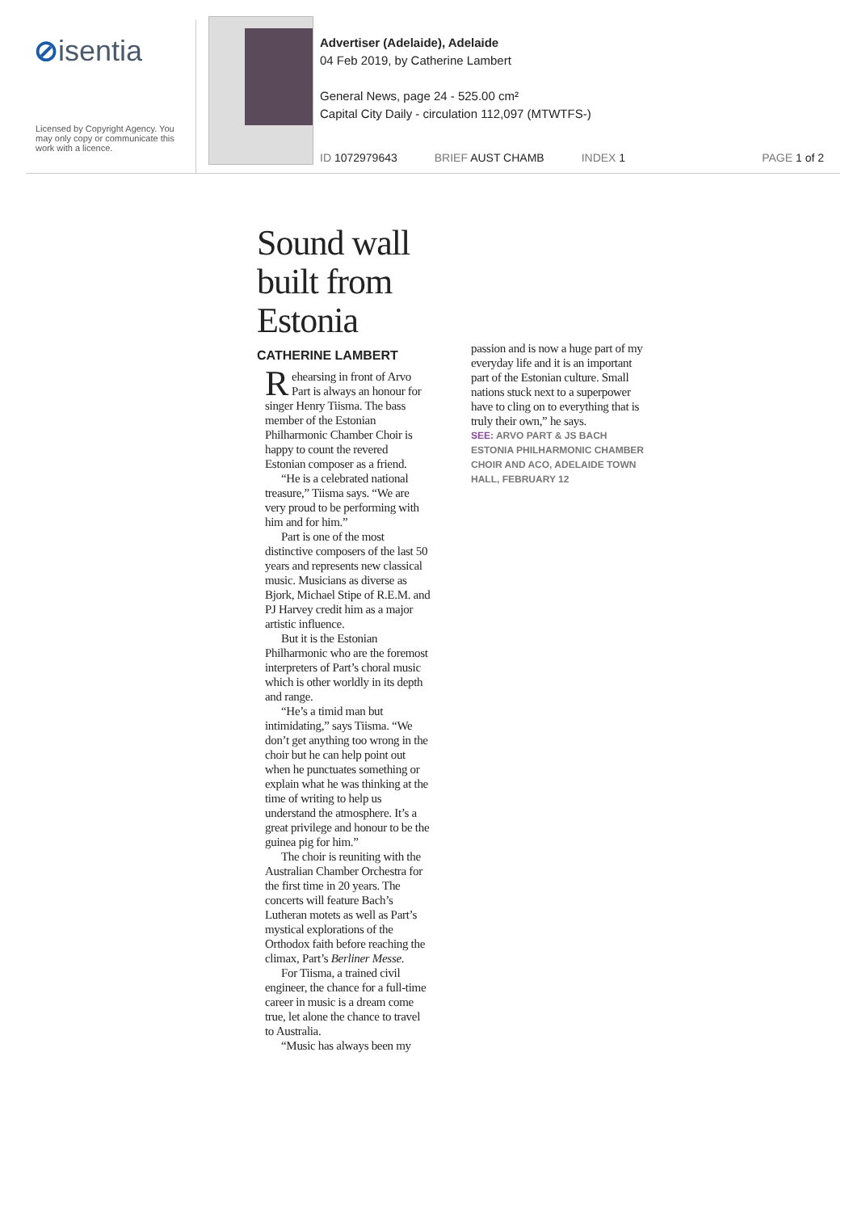⊘isentia
Licensed by Copyright Agency. You may only copy or communicate this work with a licence.
Advertiser (Adelaide), Adelaide
04 Feb 2019, by Catherine Lambert
General News, page 24 - 525.00 cm²
Capital City Daily - circulation 112,097 (MTWTFS-)
ID 1072979643 BRIEF AUST CHAMB INDEX 1 PAGE 1 of 2
Sound wall built from Estonia
CATHERINE LAMBERT
Rehearsing in front of Arvo Part is always an honour for singer Henry Tiisma. The bass member of the Estonian Philharmonic Chamber Choir is happy to count the revered Estonian composer as a friend.
“He is a celebrated national treasure,” Tiisma says. “We are very proud to be performing with him and for him.”
Part is one of the most distinctive composers of the last 50 years and represents new classical music. Musicians as diverse as Bjork, Michael Stipe of R.E.M. and PJ Harvey credit him as a major artistic influence.
But it is the Estonian Philharmonic who are the foremost interpreters of Part’s choral music which is other worldly in its depth and range.
“He’s a timid man but intimidating,” says Tiisma. “We don’t get anything too wrong in the choir but he can help point out when he punctuates something or explain what he was thinking at the time of writing to help us understand the atmosphere. It’s a great privilege and honour to be the guinea pig for him.”
The choir is reuniting with the Australian Chamber Orchestra for the first time in 20 years. The concerts will feature Bach’s Lutheran motets as well as Part’s mystical explorations of the Orthodox faith before reaching the climax, Part’s Berliner Messe.
For Tiisma, a trained civil engineer, the chance for a full-time career in music is a dream come true, let alone the chance to travel to Australia.
“Music has always been my
passion and is now a huge part of my everyday life and it is an important part of the Estonian culture. Small nations stuck next to a superpower have to cling on to everything that is truly their own,” he says.
SEE: ARVO PART & JS BACH ESTONIA PHILHARMONIC CHAMBER CHOIR AND ACO, ADELAIDE TOWN HALL, FEBRUARY 12